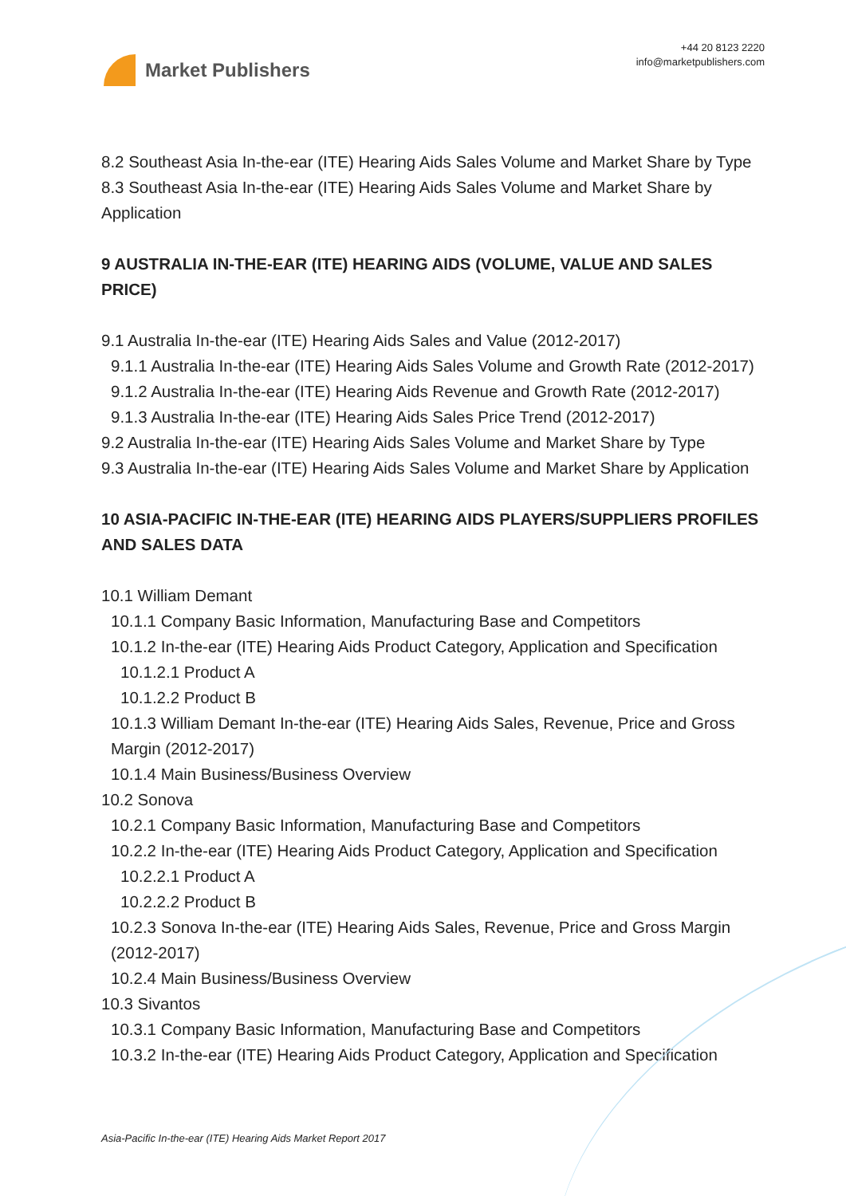Market Publishers
+44 20 8123 2220
info@marketpublishers.com
8.2 Southeast Asia In-the-ear (ITE) Hearing Aids Sales Volume and Market Share by Type
8.3 Southeast Asia In-the-ear (ITE) Hearing Aids Sales Volume and Market Share by Application
9 AUSTRALIA IN-THE-EAR (ITE) HEARING AIDS (VOLUME, VALUE AND SALES PRICE)
9.1 Australia In-the-ear (ITE) Hearing Aids Sales and Value (2012-2017)
9.1.1 Australia In-the-ear (ITE) Hearing Aids Sales Volume and Growth Rate (2012-2017)
9.1.2 Australia In-the-ear (ITE) Hearing Aids Revenue and Growth Rate (2012-2017)
9.1.3 Australia In-the-ear (ITE) Hearing Aids Sales Price Trend (2012-2017)
9.2 Australia In-the-ear (ITE) Hearing Aids Sales Volume and Market Share by Type
9.3 Australia In-the-ear (ITE) Hearing Aids Sales Volume and Market Share by Application
10 ASIA-PACIFIC IN-THE-EAR (ITE) HEARING AIDS PLAYERS/SUPPLIERS PROFILES AND SALES DATA
10.1 William Demant
10.1.1 Company Basic Information, Manufacturing Base and Competitors
10.1.2 In-the-ear (ITE) Hearing Aids Product Category, Application and Specification
10.1.2.1 Product A
10.1.2.2 Product B
10.1.3 William Demant In-the-ear (ITE) Hearing Aids Sales, Revenue, Price and Gross Margin (2012-2017)
10.1.4 Main Business/Business Overview
10.2 Sonova
10.2.1 Company Basic Information, Manufacturing Base and Competitors
10.2.2 In-the-ear (ITE) Hearing Aids Product Category, Application and Specification
10.2.2.1 Product A
10.2.2.2 Product B
10.2.3 Sonova In-the-ear (ITE) Hearing Aids Sales, Revenue, Price and Gross Margin (2012-2017)
10.2.4 Main Business/Business Overview
10.3 Sivantos
10.3.1 Company Basic Information, Manufacturing Base and Competitors
10.3.2 In-the-ear (ITE) Hearing Aids Product Category, Application and Specification
Asia-Pacific In-the-ear (ITE) Hearing Aids Market Report 2017